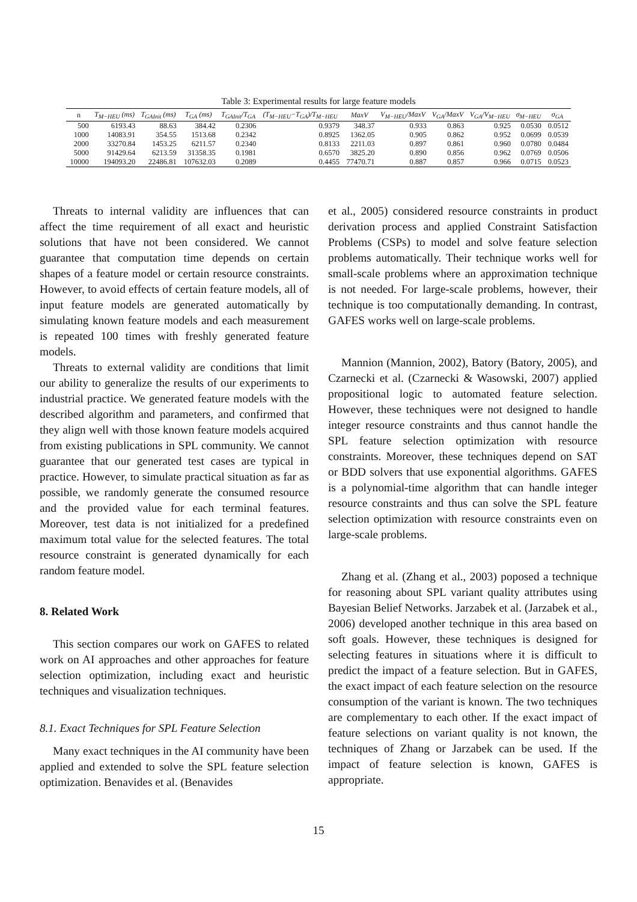Table 3: Experimental results for large feature models
| n | T<sub>M−HEU</sub> (ms) | T<sub>GAInit</sub> (ms) | T<sub>GA</sub> (ms) | T<sub>GAInit</sub>/T<sub>GA</sub> | (T<sub>M−HEU</sub>−T<sub>GA</sub>)/T<sub>M−HEU</sub> | MaxV | V<sub>M−HEU</sub>/MaxV | V<sub>GA</sub>/MaxV | V<sub>GA</sub>/V<sub>M−HEU</sub> | σ<sub>M−HEU</sub> | σ<sub>GA</sub> |
| --- | --- | --- | --- | --- | --- | --- | --- | --- | --- | --- | --- |
| 500 | 6193.43 | 88.63 | 384.42 | 0.2306 | 0.9379 | 348.37 | 0.933 | 0.863 | 0.925 | 0.0530 | 0.0512 |
| 1000 | 14083.91 | 354.55 | 1513.68 | 0.2342 | 0.8925 | 1362.05 | 0.905 | 0.862 | 0.952 | 0.0699 | 0.0539 |
| 2000 | 33270.84 | 1453.25 | 6211.57 | 0.2340 | 0.8133 | 2211.03 | 0.897 | 0.861 | 0.960 | 0.0780 | 0.0484 |
| 5000 | 91429.64 | 6213.59 | 31358.35 | 0.1981 | 0.6570 | 3825.20 | 0.890 | 0.856 | 0.962 | 0.0769 | 0.0506 |
| 10000 | 194093.20 | 22486.81 | 107632.03 | 0.2089 | 0.4455 | 77470.71 | 0.887 | 0.857 | 0.966 | 0.0715 | 0.0523 |
Threats to internal validity are influences that can affect the time requirement of all exact and heuristic solutions that have not been considered. We cannot guarantee that computation time depends on certain shapes of a feature model or certain resource constraints. However, to avoid effects of certain feature models, all of input feature models are generated automatically by simulating known feature models and each measurement is repeated 100 times with freshly generated feature models.
Threats to external validity are conditions that limit our ability to generalize the results of our experiments to industrial practice. We generated feature models with the described algorithm and parameters, and confirmed that they align well with those known feature models acquired from existing publications in SPL community. We cannot guarantee that our generated test cases are typical in practice. However, to simulate practical situation as far as possible, we randomly generate the consumed resource and the provided value for each terminal features. Moreover, test data is not initialized for a predefined maximum total value for the selected features. The total resource constraint is generated dynamically for each random feature model.
8. Related Work
This section compares our work on GAFES to related work on AI approaches and other approaches for feature selection optimization, including exact and heuristic techniques and visualization techniques.
8.1. Exact Techniques for SPL Feature Selection
Many exact techniques in the AI community have been applied and extended to solve the SPL feature selection optimization. Benavides et al. (Benavides
et al., 2005) considered resource constraints in product derivation process and applied Constraint Satisfaction Problems (CSPs) to model and solve feature selection problems automatically. Their technique works well for small-scale problems where an approximation technique is not needed. For large-scale problems, however, their technique is too computationally demanding. In contrast, GAFES works well on large-scale problems.
Mannion (Mannion, 2002), Batory (Batory, 2005), and Czarnecki et al. (Czarnecki & Wasowski, 2007) applied propositional logic to automated feature selection. However, these techniques were not designed to handle integer resource constraints and thus cannot handle the SPL feature selection optimization with resource constraints. Moreover, these techniques depend on SAT or BDD solvers that use exponential algorithms. GAFES is a polynomial-time algorithm that can handle integer resource constraints and thus can solve the SPL feature selection optimization with resource constraints even on large-scale problems.
Zhang et al. (Zhang et al., 2003) poposed a technique for reasoning about SPL variant quality attributes using Bayesian Belief Networks. Jarzabek et al. (Jarzabek et al., 2006) developed another technique in this area based on soft goals. However, these techniques is designed for selecting features in situations where it is difficult to predict the impact of a feature selection. But in GAFES, the exact impact of each feature selection on the resource consumption of the variant is known. The two techniques are complementary to each other. If the exact impact of feature selections on variant quality is not known, the techniques of Zhang or Jarzabek can be used. If the impact of feature selection is known, GAFES is appropriate.
15